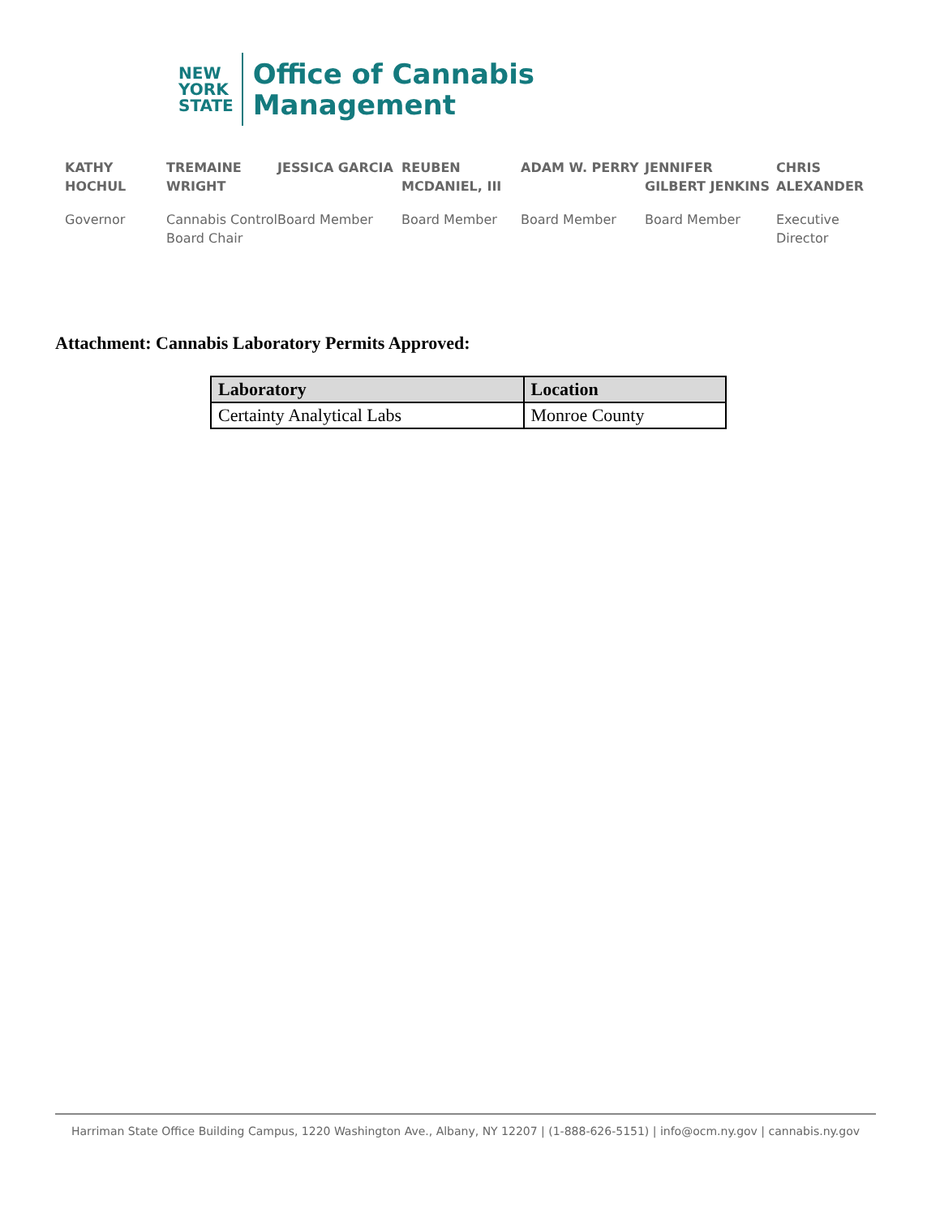NEW
YORK
STATE
Office of Cannabis
Management
KATHY HOCHUL
Governor
TREMAINE WRIGHT
Cannabis Control Board Chair
JESSICA GARCIA
Board Member
REUBEN MCDANIEL, III
Board Member
ADAM W. PERRY
Board Member
JENNIFER GILBERT JENKINS
Board Member
CHRIS ALEXANDER
Executive Director
Attachment: Cannabis Laboratory Permits Approved:
| Laboratory | Location |
| --- | --- |
| Certainty Analytical Labs | Monroe County |
Harriman State Office Building Campus, 1220 Washington Ave., Albany, NY 12207 | (1-888-626-5151) | info@ocm.ny.gov | cannabis.ny.gov